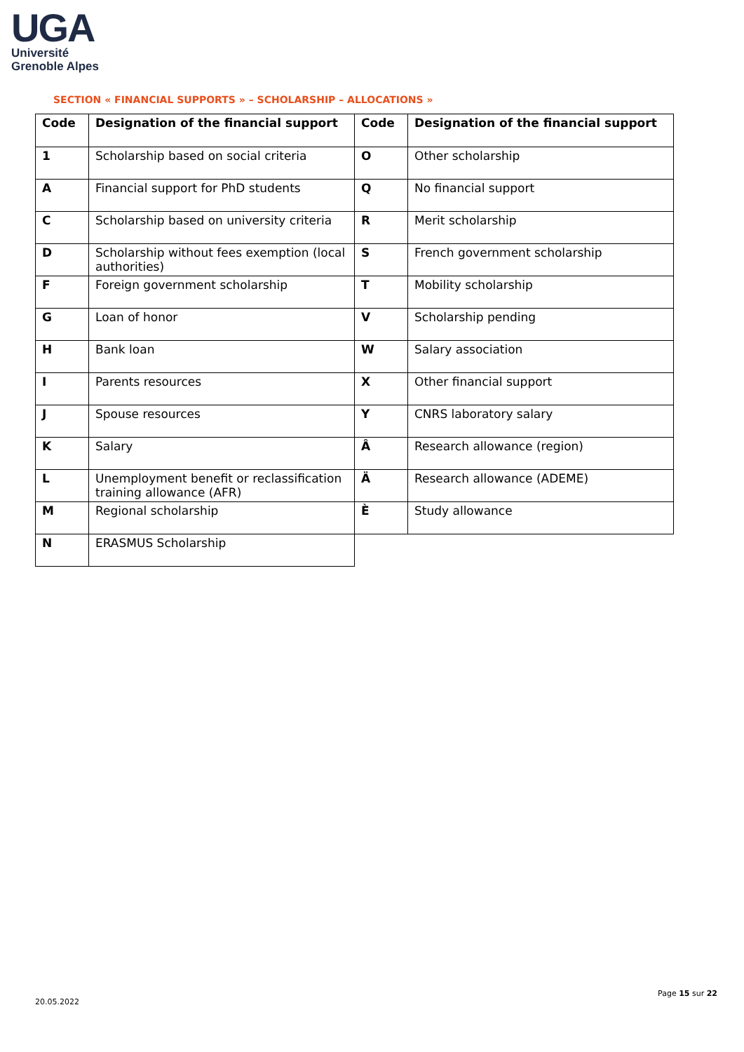UGA
Université
Grenoble Alpes
SECTION « FINANCIAL SUPPORTS » – SCHOLARSHIP – ALLOCATIONS »
| Code | Designation of the financial support | Code | Designation of the financial support |
| --- | --- | --- | --- |
| 1 | Scholarship based on social criteria | O | Other scholarship |
| A | Financial support for PhD students | Q | No financial support |
| C | Scholarship based on university criteria | R | Merit scholarship |
| D | Scholarship without fees exemption (local authorities) | S | French government scholarship |
| F | Foreign government scholarship | T | Mobility scholarship |
| G | Loan of honor | V | Scholarship pending |
| H | Bank loan | W | Salary association |
| I | Parents resources | X | Other financial support |
| J | Spouse resources | Y | CNRS laboratory salary |
| K | Salary | Â | Research allowance (region) |
| L | Unemployment benefit or reclassification training allowance (AFR) | Ä | Research allowance (ADEME) |
| M | Regional scholarship | È | Study allowance |
| N | ERASMUS Scholarship | | |
20.05.2022
Page 15 sur 22